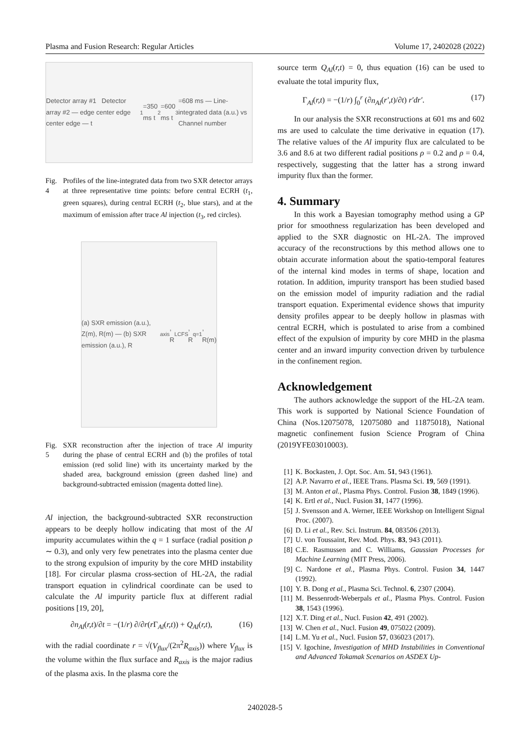Plasma and Fusion Research: Regular Articles Volume 17, 2402028 (2022)
Detector array #1 Detector array #2 — edge center edge center edge — t<sub>1</sub>=350 ms t<sub>2</sub>=600 ms t<sub>3</sub>=608 ms — Line-integrated data (a.u.) vs Channel number
Fig. 4 Profiles of the line-integrated data from two SXR detector arrays at three representative time points: before central ECRH (t<sub>1</sub>, green squares), during central ECRH (t<sub>2</sub>, blue stars), and at the maximum of emission after trace Al injection (t<sub>3</sub>, red circles).
(a) SXR emission (a.u.), Z(m), R(m) — (b) SXR emission (a.u.), R<sub>axis</sub>, R<sub>LCFS</sub>, R<sub>q=1</sub>, R(m)
Fig. 5 SXR reconstruction after the injection of trace Al impurity during the phase of central ECRH and (b) the profiles of total emission (red solid line) with its uncertainty marked by the shaded area, background emission (green dashed line) and background-subtracted emission (magenta dotted line).
Al injection, the background-subtracted SXR reconstruction appears to be deeply hollow indicating that most of the Al impurity accumulates within the q = 1 surface (radial position ρ ∼ 0.3), and only very few penetrates into the plasma center due to the strong expulsion of impurity by the core MHD instability [18]. For circular plasma cross-section of HL-2A, the radial transport equation in cylindrical coordinate can be used to calculate the Al impurity particle flux at different radial positions [19, 20],
∂n<sub>Al</sub>(r,t)/∂t = −(1/r) ∂/∂r(r Γ<sub>Al</sub>(r,t)) + Q<sub>Al</sub>(r,t), (16)
with the radial coordinate r = √(V<sub>flux</sub>/(2π<sup>2</sup>R<sub>axis</sub>)) where V<sub>flux</sub> is the volume within the flux surface and R<sub>axis</sub> is the major radius of the plasma axis. In the plasma core the
source term Q<sub>Al</sub>(r,t) = 0, thus equation (16) can be used to evaluate the total impurity flux,
Γ<sub>Al</sub>(r,t) = −(1/r) ∫<sub>0</sub><sup>r</sup> (∂n<sub>Al</sub>(r′,t)/∂t) r′dr′. (17)
In our analysis the SXR reconstructions at 601 ms and 602 ms are used to calculate the time derivative in equation (17). The relative values of the Al impurity flux are calculated to be 3.6 and 8.6 at two different radial positions ρ = 0.2 and ρ = 0.4, respectively, suggesting that the latter has a strong inward impurity flux than the former.
4. Summary
In this work a Bayesian tomography method using a GP prior for smoothness regularization has been developed and applied to the SXR diagnostic on HL-2A. The improved accuracy of the reconstructions by this method allows one to obtain accurate information about the spatio-temporal features of the internal kind modes in terms of shape, location and rotation. In addition, impurity transport has been studied based on the emission model of impurity radiation and the radial transport equation. Experimental evidence shows that impurity density profiles appear to be deeply hollow in plasmas with central ECRH, which is postulated to arise from a combined effect of the expulsion of impurity by core MHD in the plasma center and an inward impurity convection driven by turbulence in the confinement region.
Acknowledgement
The authors acknowledge the support of the HL-2A team. This work is supported by National Science Foundation of China (Nos.12075078, 12075080 and 11875018), National magnetic confinement fusion Science Program of China (2019YFE03010003).
[1] K. Bockasten, J. Opt. Soc. Am. 51, 943 (1961).
[2] A.P. Navarro et al., IEEE Trans. Plasma Sci. 19, 569 (1991).
[3] M. Anton et al., Plasma Phys. Control. Fusion 38, 1849 (1996).
[4] K. Ertl et al., Nucl. Fusion 31, 1477 (1996).
[5] J. Svensson and A. Werner, IEEE Workshop on Intelligent Signal Proc. (2007).
[6] D. Li et al., Rev. Sci. Instrum. 84, 083506 (2013).
[7] U. von Toussaint, Rev. Mod. Phys. 83, 943 (2011).
[8] C.E. Rasmussen and C. Williams, Gaussian Processes for Machine Learning (MIT Press, 2006).
[9] C. Nardone et al., Plasma Phys. Control. Fusion 34, 1447 (1992).
[10] Y. B. Dong et al., Plasma Sci. Technol. 6, 2307 (2004).
[11] M. Bessenrodt-Weberpals et al., Plasma Phys. Control. Fusion 38, 1543 (1996).
[12] X.T. Ding et al., Nucl. Fusion 42, 491 (2002).
[13] W. Chen et al., Nucl. Fusion 49, 075022 (2009).
[14] L.M. Yu et al., Nucl. Fusion 57, 036023 (2017).
[15] V. Igochine, Investigation of MHD Instabilities in Conventional and Advanced Tokamak Scenarios on ASDEX Up-
2402028-5